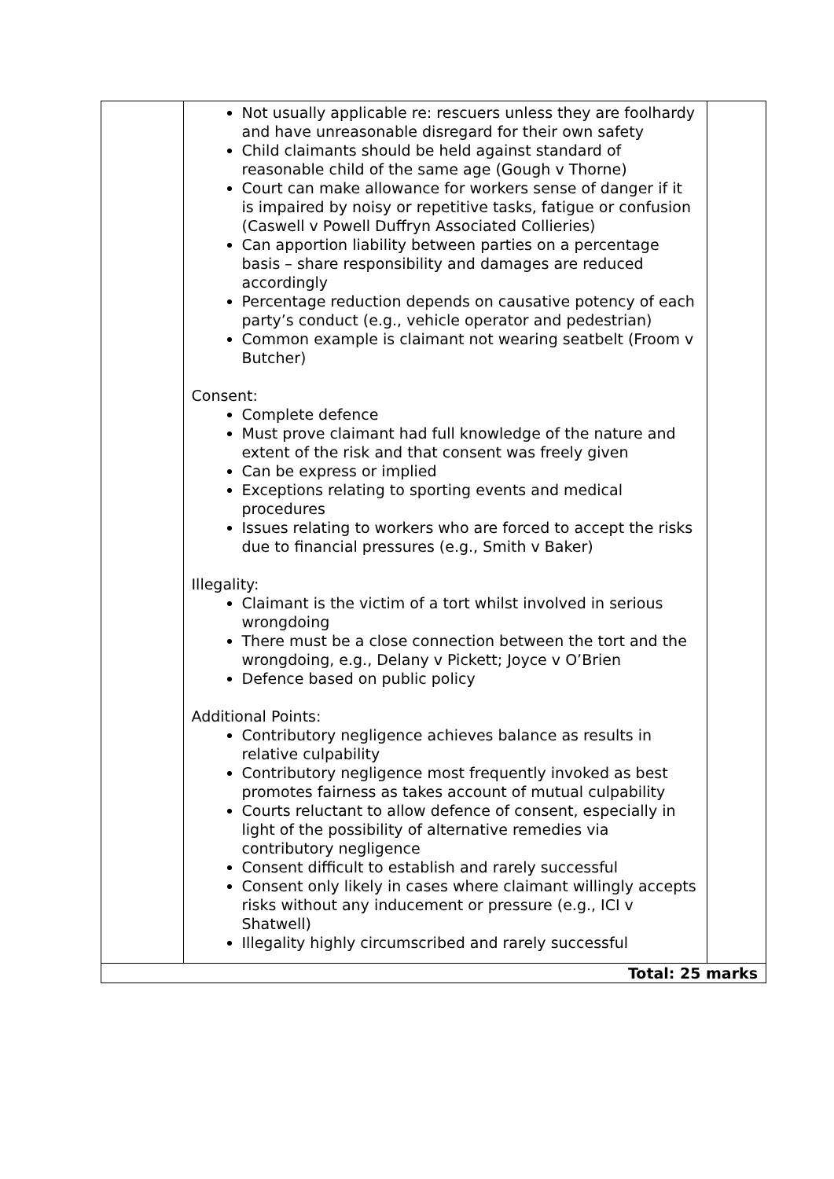| | Not usually applicable re: rescuers unless they are foolhardy and have unreasonable disregard for their own safety Child claimants should be held against standard of reasonable child of the same age (Gough v Thorne) Court can make allowance for workers sense of danger if it is impaired by noisy or repetitive tasks, fatigue or confusion (Caswell v Powell Duffryn Associated Collieries) Can apportion liability between parties on a percentage basis – share responsibility and damages are reduced accordingly Percentage reduction depends on causative potency of each party’s conduct (e.g., vehicle operator and pedestrian) Common example is claimant not wearing seatbelt (Froom v Butcher) Consent: Complete defence Must prove claimant had full knowledge of the nature and extent of the risk and that consent was freely given Can be express or implied Exceptions relating to sporting events and medical procedures Issues relating to workers who are forced to accept the risks due to financial pressures (e.g., Smith v Baker) Illegality: Claimant is the victim of a tort whilst involved in serious wrongdoing There must be a close connection between the tort and the wrongdoing, e.g., Delany v Pickett; Joyce v O’Brien Defence based on public policy Additional Points: Contributory negligence achieves balance as results in relative culpability Contributory negligence most frequently invoked as best promotes fairness as takes account of mutual culpability Courts reluctant to allow defence of consent, especially in light of the possibility of alternative remedies via contributory negligence Consent difficult to establish and rarely successful Consent only likely in cases where claimant willingly accepts risks without any inducement or pressure (e.g., ICI v Shatwell) Illegality highly circumscribed and rarely successful | |
| Total: 25 marks | | |